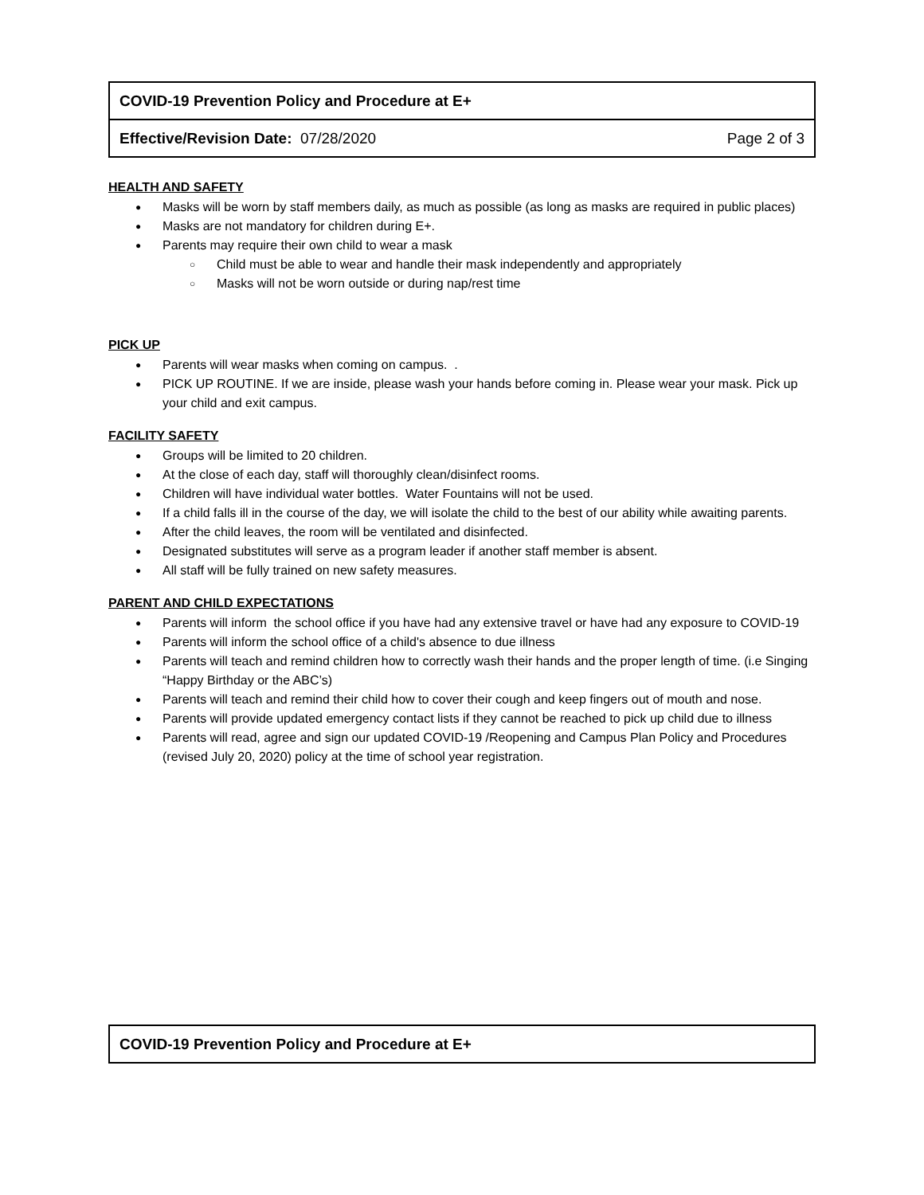| COVID-19 Prevention Policy and Procedure at E+ | |
| Effective/Revision Date: 07/28/2020 | Page 2 of 3 |
HEALTH AND SAFETY
Masks will be worn by staff members daily, as much as possible (as long as masks are required in public places)
Masks are not mandatory for children during E+.
Parents may require their own child to wear a mask
Child must be able to wear and handle their mask independently and appropriately
Masks will not be worn outside or during nap/rest time
PICK UP
Parents will wear masks when coming on campus. .
PICK UP ROUTINE. If we are inside, please wash your hands before coming in. Please wear your mask. Pick up your child and exit campus.
FACILITY SAFETY
Groups will be limited to 20 children.
At the close of each day, staff will thoroughly clean/disinfect rooms.
Children will have individual water bottles. Water Fountains will not be used.
If a child falls ill in the course of the day, we will isolate the child to the best of our ability while awaiting parents.
After the child leaves, the room will be ventilated and disinfected.
Designated substitutes will serve as a program leader if another staff member is absent.
All staff will be fully trained on new safety measures.
PARENT AND CHILD EXPECTATIONS
Parents will inform the school office if you have had any extensive travel or have had any exposure to COVID-19
Parents will inform the school office of a child's absence to due illness
Parents will teach and remind children how to correctly wash their hands and the proper length of time. (i.e Singing “Happy Birthday or the ABC’s)
Parents will teach and remind their child how to cover their cough and keep fingers out of mouth and nose.
Parents will provide updated emergency contact lists if they cannot be reached to pick up child due to illness
Parents will read, agree and sign our updated COVID-19 /Reopening and Campus Plan Policy and Procedures (revised July 20, 2020) policy at the time of school year registration.
| COVID-19 Prevention Policy and Procedure at E+ |